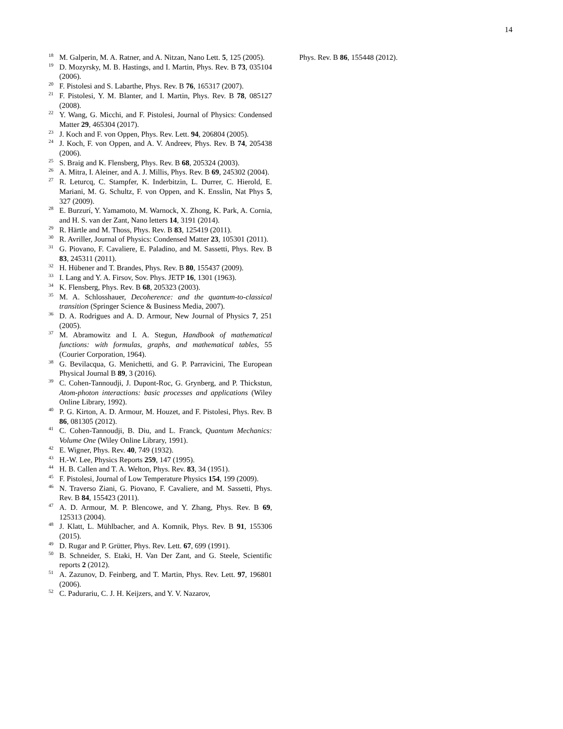14
<sup>18</sup> M. Galperin, M. A. Ratner, and A. Nitzan, Nano Lett. 5, 125 (2005).
<sup>19</sup> D. Mozyrsky, M. B. Hastings, and I. Martin, Phys. Rev. B 73, 035104 (2006).
<sup>20</sup>F. Pistolesi and S. Labarthe, Phys. Rev. B 76, 165317 (2007).
<sup>21</sup>F. Pistolesi, Y. M. Blanter, and I. Martin, Phys. Rev. B 78, 085127 (2008).
<sup>22</sup> Y. Wang, G. Micchi, and F. Pistolesi, Journal of Physics: Condensed Matter 29, 465304 (2017).
<sup>23</sup> J. Koch and F. von Oppen, Phys. Rev. Lett. 94, 206804 (2005).
<sup>24</sup> J. Koch, F. von Oppen, and A. V. Andreev, Phys. Rev. B 74, 205438 (2006).
<sup>25</sup>S. Braig and K. Flensberg, Phys. Rev. B 68, 205324 (2003).
<sup>26</sup> A. Mitra, I. Aleiner, and A. J. Millis, Phys. Rev. B 69, 245302 (2004).
<sup>27</sup> R. Leturcq, C. Stampfer, K. Inderbitzin, L. Durrer, C. Hierold, E. Mariani, M. G. Schultz, F. von Oppen, and K. Ensslin, Nat Phys 5, 327 (2009).
<sup>28</sup> E. Burzurí, Y. Yamamoto, M. Warnock, X. Zhong, K. Park, A. Cornia, and H. S. van der Zant, Nano letters 14, 3191 (2014).
<sup>29</sup> R. Härtle and M. Thoss, Phys. Rev. B 83, 125419 (2011).
<sup>30</sup> R. Avriller, Journal of Physics: Condensed Matter 23, 105301 (2011).
<sup>31</sup> G. Piovano, F. Cavaliere, E. Paladino, and M. Sassetti, Phys. Rev. B 83, 245311 (2011).
<sup>32</sup>H. Hübener and T. Brandes, Phys. Rev. B 80, 155437 (2009).
<sup>33</sup> I. Lang and Y. A. Firsov, Sov. Phys. JETP 16, 1301 (1963).
<sup>34</sup>K. Flensberg, Phys. Rev. B 68, 205323 (2003).
<sup>35</sup> M. A. Schlosshauer, Decoherence: and the quantum-to-classical transition (Springer Science & Business Media, 2007).
<sup>36</sup> D. A. Rodrigues and A. D. Armour, New Journal of Physics 7, 251 (2005).
<sup>37</sup> M. Abramowitz and I. A. Stegun, Handbook of mathematical functions: with formulas, graphs, and mathematical tables, 55 (Courier Corporation, 1964).
<sup>38</sup> G. Bevilacqua, G. Menichetti, and G. P. Parravicini, The European Physical Journal B 89, 3 (2016).
<sup>39</sup>C. Cohen-Tannoudji, J. Dupont-Roc, G. Grynberg, and P. Thickstun, Atom-photon interactions: basic processes and applications (Wiley Online Library, 1992).
<sup>40</sup>P. G. Kirton, A. D. Armour, M. Houzet, and F. Pistolesi, Phys. Rev. B 86, 081305 (2012).
<sup>41</sup>C. Cohen-Tannoudji, B. Diu, and L. Franck, Quantum Mechanics: Volume One (Wiley Online Library, 1991).
<sup>42</sup> E. Wigner, Phys. Rev. 40, 749 (1932).
<sup>43</sup>H.-W. Lee, Physics Reports 259, 147 (1995).
<sup>44</sup>H. B. Callen and T. A. Welton, Phys. Rev. 83, 34 (1951).
<sup>45</sup>F. Pistolesi, Journal of Low Temperature Physics 154, 199 (2009).
<sup>46</sup>N. Traverso Ziani, G. Piovano, F. Cavaliere, and M. Sassetti, Phys. Rev. B 84, 155423 (2011).
<sup>47</sup> A. D. Armour, M. P. Blencowe, and Y. Zhang, Phys. Rev. B 69, 125313 (2004).
<sup>48</sup> J. Klatt, L. Mühlbacher, and A. Komnik, Phys. Rev. B 91, 155306 (2015).
<sup>49</sup> D. Rugar and P. Grütter, Phys. Rev. Lett. 67, 699 (1991).
<sup>50</sup>B. Schneider, S. Etaki, H. Van Der Zant, and G. Steele, Scientific reports 2 (2012).
<sup>51</sup> A. Zazunov, D. Feinberg, and T. Martin, Phys. Rev. Lett. 97, 196801 (2006).
<sup>52</sup>C. Padurariu, C. J. H. Keijzers, and Y. V. Nazarov,
Phys. Rev. B 86, 155448 (2012).